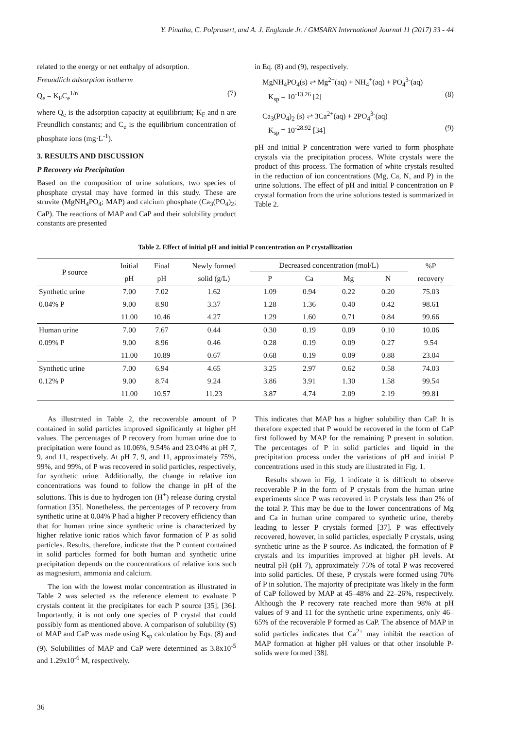Y. Pinatha, C. Polprasert, and A. J. Englande Jr. / GMSARN International Journal 11 (2017) 33 - 44
related to the energy or net enthalpy of adsorption.
Freundlich adsorption isotherm
Q<sub>e</sub> = K<sub>F</sub>C<sub>e</sub><sup>1/n</sup> (7)
where Q<sub>e</sub> is the adsorption capacity at equilibrium; K<sub>F</sub> and n are Freundlich constants; and C<sub>e</sub> is the equilibrium concentration of phosphate ions (mg·L<sup>-1</sup>).
3. RESULTS AND DISCUSSION
P Recovery via Precipitation
Based on the composition of urine solutions, two species of phosphate crystal may have formed in this study. These are struvite (MgNH<sub>4</sub>PO<sub>4</sub>; MAP) and calcium phosphate (Ca<sub>3</sub>(PO<sub>4</sub>)<sub>2</sub>; CaP). The reactions of MAP and CaP and their solubility product constants are presented
in Eq. (8) and (9), respectively.
MgNH<sub>4</sub>PO<sub>4</sub>(s) ⇌ Mg<sup>2+</sup>(aq) + NH<sub>4</sub><sup>+</sup>(aq) + PO<sub>4</sub><sup>3-</sup>(aq)
K<sub>sp</sub> = 10<sup>-13.26</sup> [2] (8)
Ca<sub>3</sub>(PO<sub>4</sub>)<sub>2</sub> (s) ⇌ 3Ca<sup>2+</sup>(aq) + 2PO<sub>4</sub><sup>3-</sup>(aq)
K<sub>sp</sub> = 10<sup>-28.92</sup> [34] (9)
pH and initial P concentration were varied to form phosphate crystals via the precipitation process. White crystals were the product of this process. The formation of white crystals resulted in the reduction of ion concentrations (Mg, Ca, N, and P) in the urine solutions. The effect of pH and initial P concentration on P crystal formation from the urine solutions tested is summarized in Table 2.
Table 2. Effect of initial pH and initial P concentration on P crystallization
| P source | Initial | Final | Newly formed | Decreased concentration (mol/L) | | | | %P |
| --- | --- | --- | --- | --- | --- | --- | --- | --- |
| | pH | pH | solid (g/L) | P | Ca | Mg | N | recovery |
| Synthetic urine | 7.00 | 7.02 | 1.62 | 1.09 | 0.94 | 0.22 | 0.20 | 75.03 |
| 0.04% P | 9.00 | 8.90 | 3.37 | 1.28 | 1.36 | 0.40 | 0.42 | 98.61 |
| | 11.00 | 10.46 | 4.27 | 1.29 | 1.60 | 0.71 | 0.84 | 99.66 |
| Human urine | 7.00 | 7.67 | 0.44 | 0.30 | 0.19 | 0.09 | 0.10 | 10.06 |
| 0.09% P | 9.00 | 8.96 | 0.46 | 0.28 | 0.19 | 0.09 | 0.27 | 9.54 |
| | 11.00 | 10.89 | 0.67 | 0.68 | 0.19 | 0.09 | 0.88 | 23.04 |
| Synthetic urine | 7.00 | 6.94 | 4.65 | 3.25 | 2.97 | 0.62 | 0.58 | 74.03 |
| 0.12% P | 9.00 | 8.74 | 9.24 | 3.86 | 3.91 | 1.30 | 1.58 | 99.54 |
| | 11.00 | 10.57 | 11.23 | 3.87 | 4.74 | 2.09 | 2.19 | 99.81 |
As illustrated in Table 2, the recoverable amount of P contained in solid particles improved significantly at higher pH values. The percentages of P recovery from human urine due to precipitation were found as 10.06%, 9.54% and 23.04% at pH 7, 9, and 11, respectively. At pH 7, 9, and 11, approximately 75%, 99%, and 99%, of P was recovered in solid particles, respectively, for synthetic urine. Additionally, the change in relative ion concentrations was found to follow the change in pH of the solutions. This is due to hydrogen ion (H<sup>+</sup>) release during crystal formation [35]. Nonetheless, the percentages of P recovery from synthetic urine at 0.04% P had a higher P recovery efficiency than that for human urine since synthetic urine is characterized by higher relative ionic ratios which favor formation of P as solid particles. Results, therefore, indicate that the P content contained in solid particles formed for both human and synthetic urine precipitation depends on the concentrations of relative ions such as magnesium, ammonia and calcium.
The ion with the lowest molar concentration as illustrated in Table 2 was selected as the reference element to evaluate P crystals content in the precipitates for each P source [35], [36]. Importantly, it is not only one species of P crystal that could possibly form as mentioned above. A comparison of solubility (S) of MAP and CaP was made using K<sub>sp</sub> calculation by Eqs. (8) and (9). Solubilities of MAP and CaP were determined as 3.8x10<sup>-5</sup> and 1.29x10<sup>-6</sup> M, respectively.
This indicates that MAP has a higher solubility than CaP. It is therefore expected that P would be recovered in the form of CaP first followed by MAP for the remaining P present in solution. The percentages of P in solid particles and liquid in the precipitation process under the variations of pH and initial P concentrations used in this study are illustrated in Fig. 1.
Results shown in Fig. 1 indicate it is difficult to observe recoverable P in the form of P crystals from the human urine experiments since P was recovered in P crystals less than 2% of the total P. This may be due to the lower concentrations of Mg and Ca in human urine compared to synthetic urine, thereby leading to lesser P crystals formed [37]. P was effectively recovered, however, in solid particles, especially P crystals, using synthetic urine as the P source. As indicated, the formation of P crystals and its impurities improved at higher pH levels. At neutral pH (pH 7), approximately 75% of total P was recovered into solid particles. Of these, P crystals were formed using 70% of P in solution. The majority of precipitate was likely in the form of CaP followed by MAP at 45–48% and 22–26%, respectively. Although the P recovery rate reached more than 98% at pH values of 9 and 11 for the synthetic urine experiments, only 46–65% of the recoverable P formed as CaP. The absence of MAP in solid particles indicates that Ca<sup>2+</sup> may inhibit the reaction of MAP formation at higher pH values or that other insoluble P-solids were formed [38].
36